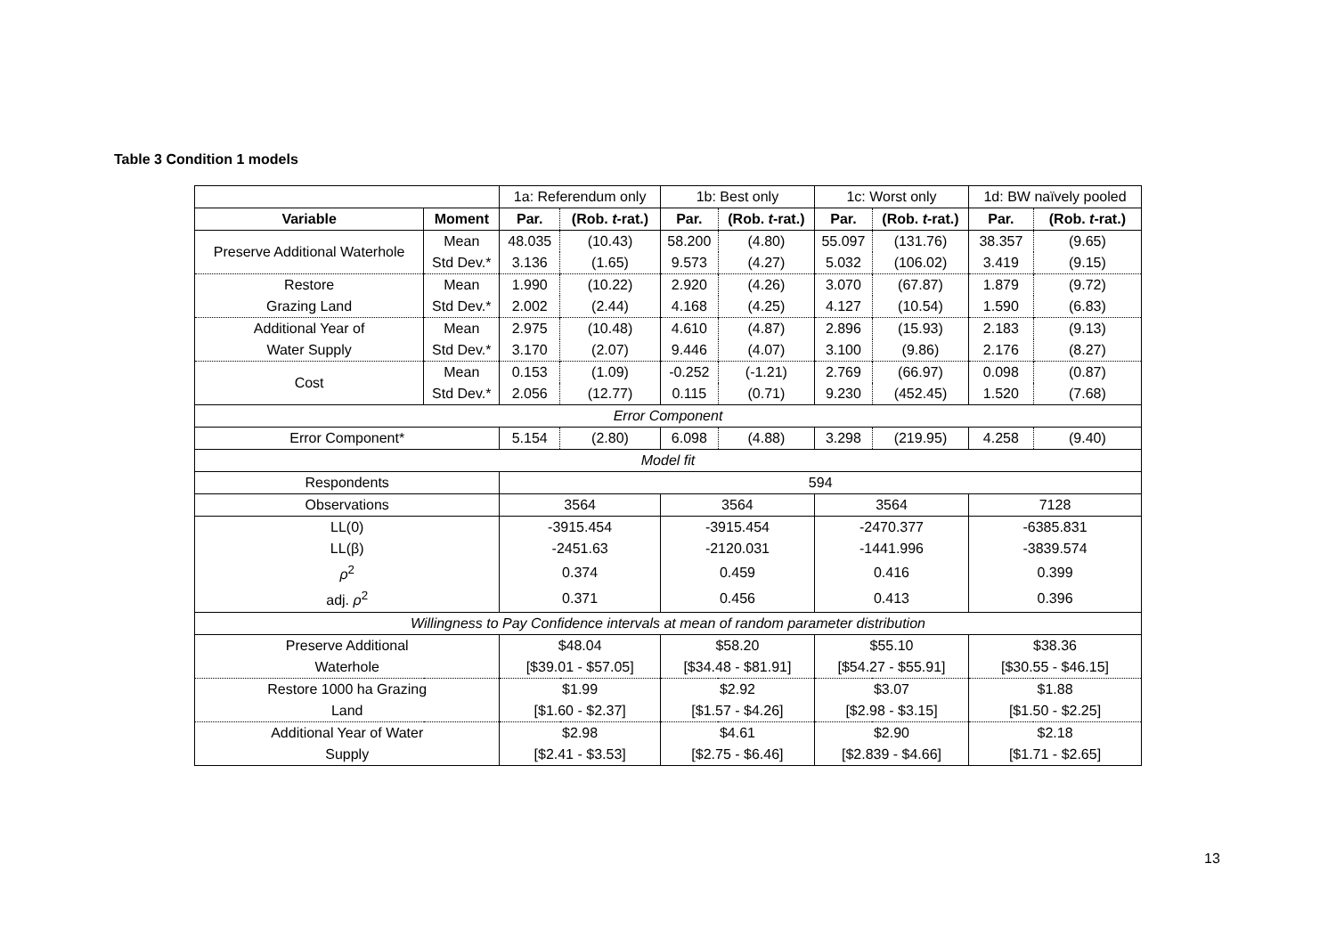Table 3 Condition 1 models
| | | 1a: Referendum only | | 1b: Best only | | 1c: Worst only | | 1d: BW naïvely pooled | |
| Variable | Moment | Par. | (Rob. t -rat.) | Par. | (Rob. t -rat.) | Par. | (Rob. t -rat.) | Par. | (Rob. t -rat.) |
| Preserve Additional Waterhole | Mean | 48.035 | (10.43) | 58.200 | (4.80) | 55.097 | (131.76) | 38.357 | (9.65) |
| | Std Dev.* | 3.136 | (1.65) | 9.573 | (4.27) | 5.032 | (106.02) | 3.419 | (9.15) |
| Restore | Mean | 1.990 | (10.22) | 2.920 | (4.26) | 3.070 | (67.87) | 1.879 | (9.72) |
| Grazing Land | Std Dev.* | 2.002 | (2.44) | 4.168 | (4.25) | 4.127 | (10.54) | 1.590 | (6.83) |
| Additional Year of | Mean | 2.975 | (10.48) | 4.610 | (4.87) | 2.896 | (15.93) | 2.183 | (9.13) |
| Water Supply | Std Dev.* | 3.170 | (2.07) | 9.446 | (4.07) | 3.100 | (9.86) | 2.176 | (8.27) |
| Cost | Mean | 0.153 | (1.09) | -0.252 | (-1.21) | 2.769 | (66.97) | 0.098 | (0.87) |
| | Std Dev.* | 2.056 | (12.77) | 0.115 | (0.71) | 9.230 | (452.45) | 1.520 | (7.68) |
| Error Component | | | | | | | | | |
| Error Component* | | 5.154 | (2.80) | 6.098 | (4.88) | 3.298 | (219.95) | 4.258 | (9.40) |
| Model fit | | | | | | | | | |
| Respondents | | 594 | | | | | | | |
| Observations | | 3564 | | 3564 | | 3564 | | 7128 | |
| LL(0) | | -3915.454 | | -3915.454 | | -2470.377 | | -6385.831 | |
| LL(β) | | -2451.63 | | -2120.031 | | -1441.996 | | -3839.574 | |
| ρ<sup>2</sup> | | 0.374 | | 0.459 | | 0.416 | | 0.399 | |
| adj. ρ<sup>2</sup> | | 0.371 | | 0.456 | | 0.413 | | 0.396 | |
| Willingness to Pay Confidence intervals at mean of random parameter distribution | | | | | | | | | |
| Preserve Additional | | $48.04 | | $58.20 | | $55.10 | | $38.36 | |
| Waterhole | | [$39.01 - $57.05] | | [$34.48 - $81.91] | | [$54.27 - $55.91] | | [$30.55 - $46.15] | |
| Restore 1000 ha Grazing | | $1.99 | | $2.92 | | $3.07 | | $1.88 | |
| Land | | [$1.60 - $2.37] | | [$1.57 - $4.26] | | [$2.98 - $3.15] | | [$1.50 - $2.25] | |
| Additional Year of Water | | $2.98 | | $4.61 | | $2.90 | | $2.18 | |
| Supply | | [$2.41 - $3.53] | | [$2.75 - $6.46] | | [$2.839 - $4.66] | | [$1.71 - $2.65] | |
13